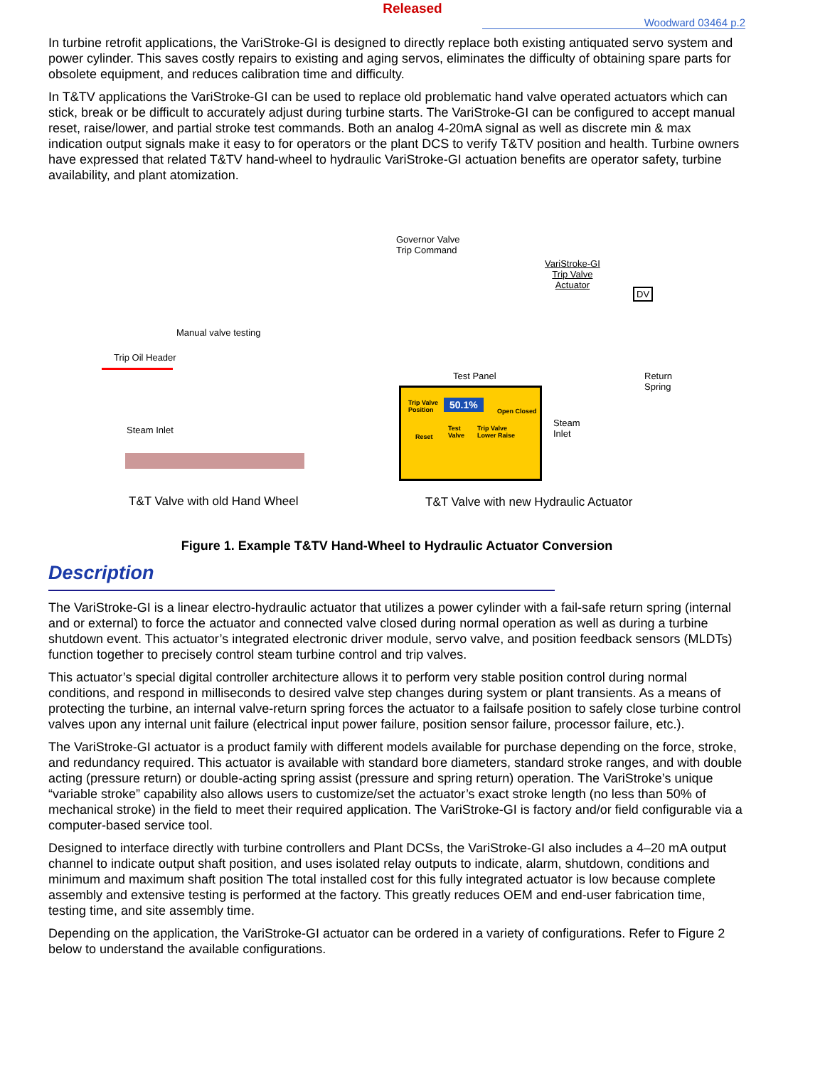Released
Woodward 03464 p.2
In turbine retrofit applications, the VariStroke-GI is designed to directly replace both existing antiquated servo system and power cylinder. This saves costly repairs to existing and aging servos, eliminates the difficulty of obtaining spare parts for obsolete equipment, and reduces calibration time and difficulty.
In T&TV applications the VariStroke-GI can be used to replace old problematic hand valve operated actuators which can stick, break or be difficult to accurately adjust during turbine starts. The VariStroke-GI can be configured to accept manual reset, raise/lower, and partial stroke test commands. Both an analog 4-20mA signal as well as discrete min & max indication output signals make it easy to for operators or the plant DCS to verify T&TV position and health. Turbine owners have expressed that related T&TV hand-wheel to hydraulic VariStroke-GI actuation benefits are operator safety, turbine availability, and plant atomization.
Governor Valve
Trip Command
VariStroke-GI
Trip Valve
Actuator
DV
Manual valve testing
Trip Oil Header
Steam Inlet
Test Panel
Return
Spring
Steam
Inlet
Trip Valve
Position
50.1%
Open Closed
Reset
Test
Valve
Trip Valve
Lower Raise
T&T Valve with old Hand Wheel
T&T Valve with new Hydraulic Actuator
Figure 1. Example T&TV Hand-Wheel to Hydraulic Actuator Conversion
Description
The VariStroke-GI is a linear electro-hydraulic actuator that utilizes a power cylinder with a fail-safe return spring (internal and or external) to force the actuator and connected valve closed during normal operation as well as during a turbine shutdown event. This actuator’s integrated electronic driver module, servo valve, and position feedback sensors (MLDTs) function together to precisely control steam turbine control and trip valves.
This actuator’s special digital controller architecture allows it to perform very stable position control during normal conditions, and respond in milliseconds to desired valve step changes during system or plant transients. As a means of protecting the turbine, an internal valve-return spring forces the actuator to a failsafe position to safely close turbine control valves upon any internal unit failure (electrical input power failure, position sensor failure, processor failure, etc.).
The VariStroke-GI actuator is a product family with different models available for purchase depending on the force, stroke, and redundancy required. This actuator is available with standard bore diameters, standard stroke ranges, and with double acting (pressure return) or double-acting spring assist (pressure and spring return) operation. The VariStroke’s unique “variable stroke” capability also allows users to customize/set the actuator’s exact stroke length (no less than 50% of mechanical stroke) in the field to meet their required application. The VariStroke-GI is factory and/or field configurable via a computer-based service tool.
Designed to interface directly with turbine controllers and Plant DCSs, the VariStroke-GI also includes a 4–20 mA output channel to indicate output shaft position, and uses isolated relay outputs to indicate, alarm, shutdown, conditions and minimum and maximum shaft position The total installed cost for this fully integrated actuator is low because complete assembly and extensive testing is performed at the factory. This greatly reduces OEM and end-user fabrication time, testing time, and site assembly time.
Depending on the application, the VariStroke-GI actuator can be ordered in a variety of configurations. Refer to Figure 2 below to understand the available configurations.